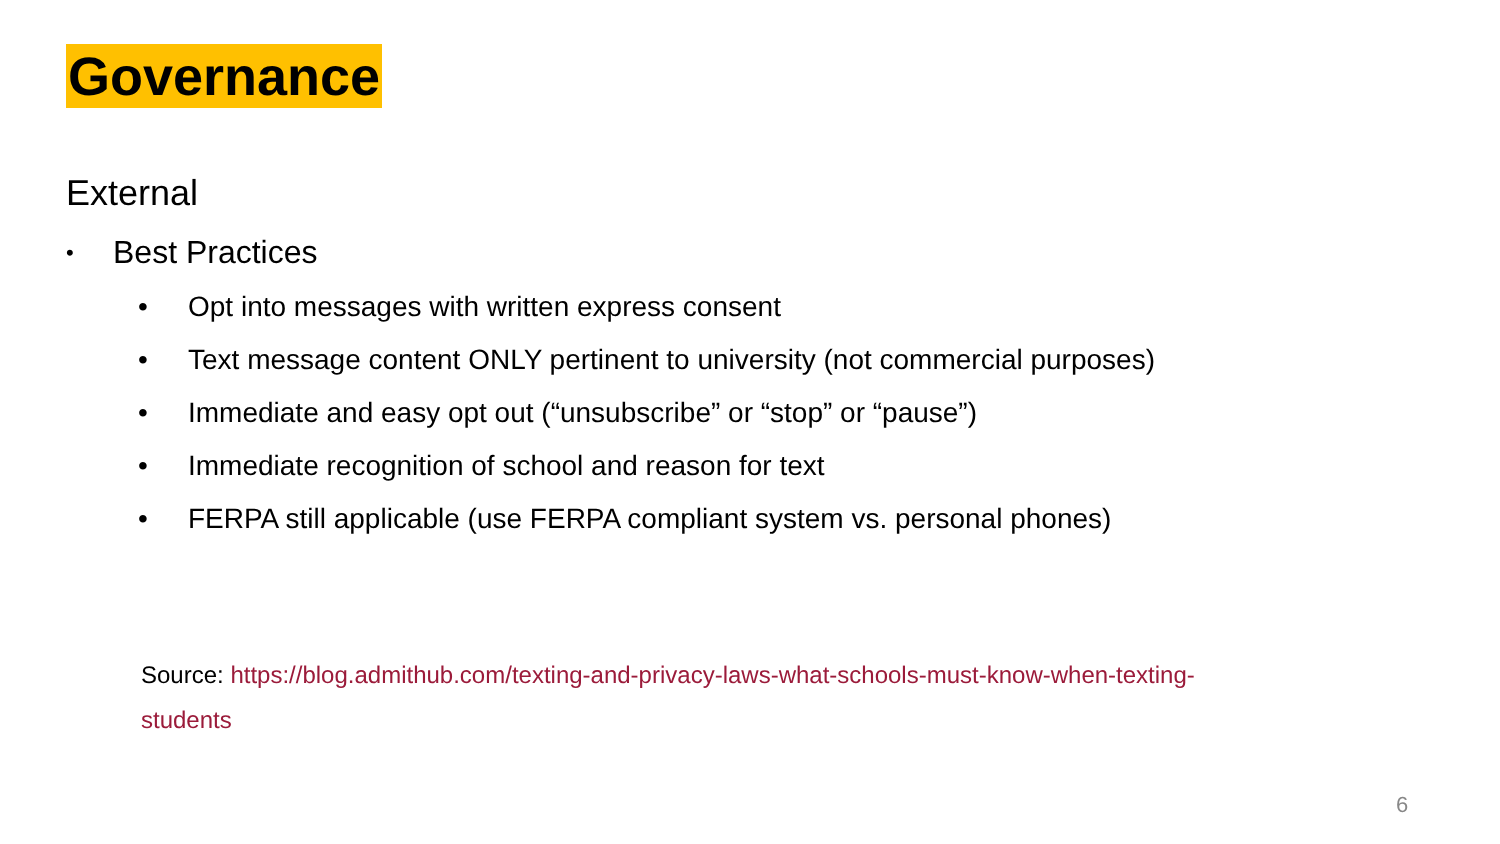Governance
External
• Best Practices
• Opt into messages with written express consent
• Text message content ONLY pertinent to university (not commercial purposes)
• Immediate and easy opt out (“unsubscribe” or “stop” or “pause”)
• Immediate recognition of school and reason for text
• FERPA still applicable (use FERPA compliant system vs. personal phones)
Source: https://blog.admithub.com/texting-and-privacy-laws-what-schools-must-know-when-texting-students
6